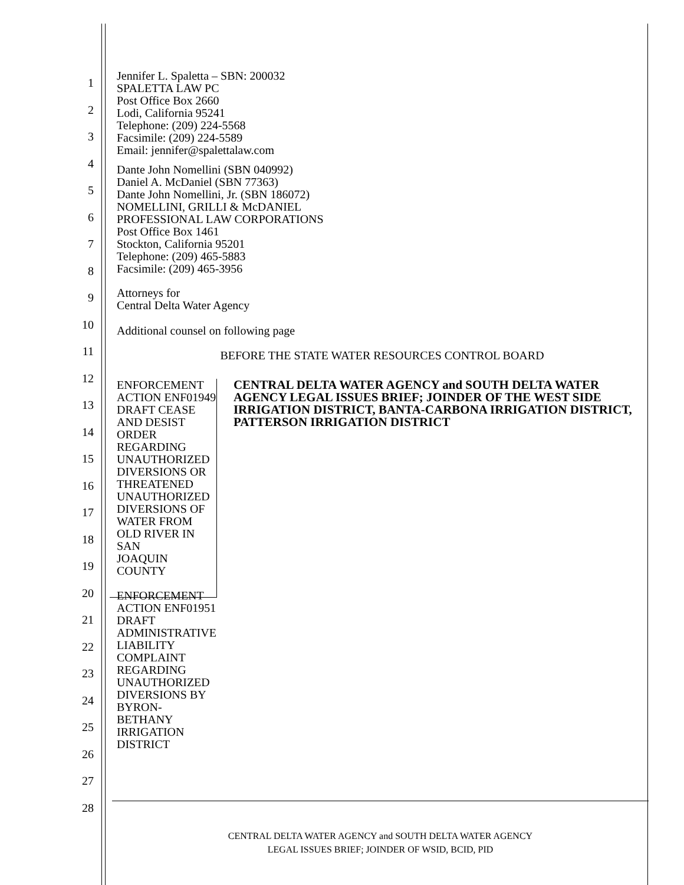1
2
3
4
5
6
7
8
9
10
11
12
13
14
15
16
17
18
19
20
21
22
23
24
25
26
27
28
Jennifer L. Spaletta – SBN: 200032
SPALETTA LAW PC
Post Office Box 2660
Lodi, California 95241
Telephone: (209) 224-5568
Facsimile: (209) 224-5589
Email: jennifer@spalettalaw.com
Dante John Nomellini (SBN 040992)
Daniel A. McDaniel (SBN 77363)
Dante John Nomellini, Jr. (SBN 186072)
NOMELLINI, GRILLI & McDANIEL
PROFESSIONAL LAW CORPORATIONS
Post Office Box 1461
Stockton, California 95201
Telephone: (209) 465-5883
Facsimile: (209) 465-3956
Attorneys for
Central Delta Water Agency
Additional counsel on following page
BEFORE THE STATE WATER RESOURCES CONTROL BOARD
ENFORCEMENT ACTION ENF01949
DRAFT CEASE AND DESIST ORDER
REGARDING UNAUTHORIZED
DIVERSIONS OR THREATENED
UNAUTHORIZED DIVERSIONS OF
WATER FROM OLD RIVER IN SAN
JOAQUIN COUNTY
ENFORCEMENT ACTION ENF01951
DRAFT ADMINISTRATIVE LIABILITY
COMPLAINT REGARDING
UNAUTHORIZED DIVERSIONS BY
BYRON-BETHANY IRRIGATION
DISTRICT
CENTRAL DELTA WATER AGENCY and SOUTH DELTA WATER AGENCY LEGAL ISSUES BRIEF; JOINDER OF THE WEST SIDE IRRIGATION DISTRICT, BANTA-CARBONA IRRIGATION DISTRICT, PATTERSON IRRIGATION DISTRICT
CENTRAL DELTA WATER AGENCY and SOUTH DELTA WATER AGENCY
LEGAL ISSUES BRIEF; JOINDER OF WSID, BCID, PID